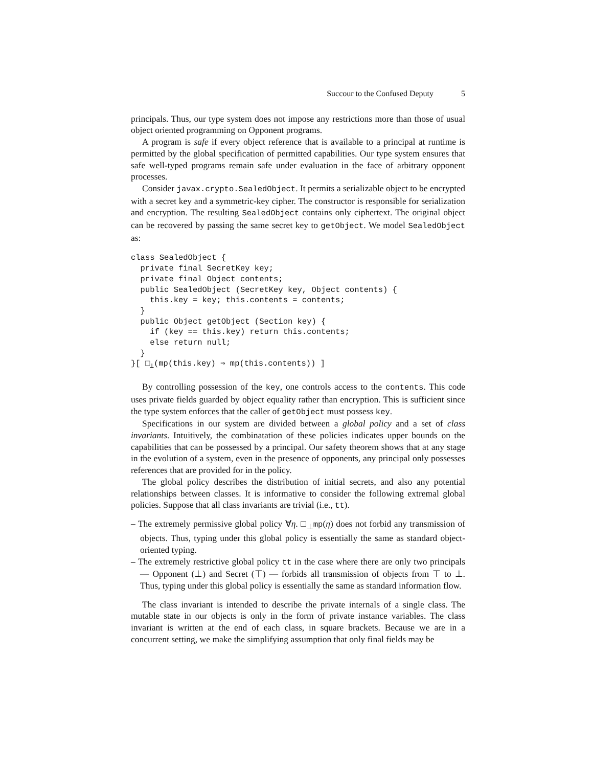Succour to the Confused Deputy 5
principals. Thus, our type system does not impose any restrictions more than those of usual object oriented programming on Opponent programs.
A program is safe if every object reference that is available to a principal at runtime is permitted by the global specification of permitted capabilities. Our type system ensures that safe well-typed programs remain safe under evaluation in the face of arbitrary opponent processes.
Consider javax.crypto.SealedObject. It permits a serializable object to be encrypted with a secret key and a symmetric-key cipher. The constructor is responsible for serialization and encryption. The resulting SealedObject contains only ciphertext. The original object can be recovered by passing the same secret key to getObject. We model SealedObject as:
class SealedObject {
  private final SecretKey key;
  private final Object contents;
  public SealedObject (SecretKey key, Object contents) {
    this.key = key; this.contents = contents;
  }
  public Object getObject (Section key) {
    if (key == this.key) return this.contents;
    else return null;
  }
}[ □⊥(mp(this.key) ⇒ mp(this.contents)) ]
By controlling possession of the key, one controls access to the contents. This code uses private fields guarded by object equality rather than encryption. This is sufficient since the type system enforces that the caller of getObject must possess key.
Specifications in our system are divided between a global policy and a set of class invariants. Intuitively, the combinatation of these policies indicates upper bounds on the capabilities that can be possessed by a principal. Our safety theorem shows that at any stage in the evolution of a system, even in the presence of opponents, any principal only possesses references that are provided for in the policy.
The global policy describes the distribution of initial secrets, and also any potential relationships between classes. It is informative to consider the following extremal global policies. Suppose that all class invariants are trivial (i.e., tt).
– The extremely permissive global policy ∀η. □<sub>⊥</sub>mp(η) does not forbid any transmission of objects. Thus, typing under this global policy is essentially the same as standard object-oriented typing.
– The extremely restrictive global policy tt in the case where there are only two principals — Opponent (⊥) and Secret (⊤) — forbids all transmission of objects from ⊤ to ⊥. Thus, typing under this global policy is essentially the same as standard information flow.
The class invariant is intended to describe the private internals of a single class. The mutable state in our objects is only in the form of private instance variables. The class invariant is written at the end of each class, in square brackets. Because we are in a concurrent setting, we make the simplifying assumption that only final fields may be